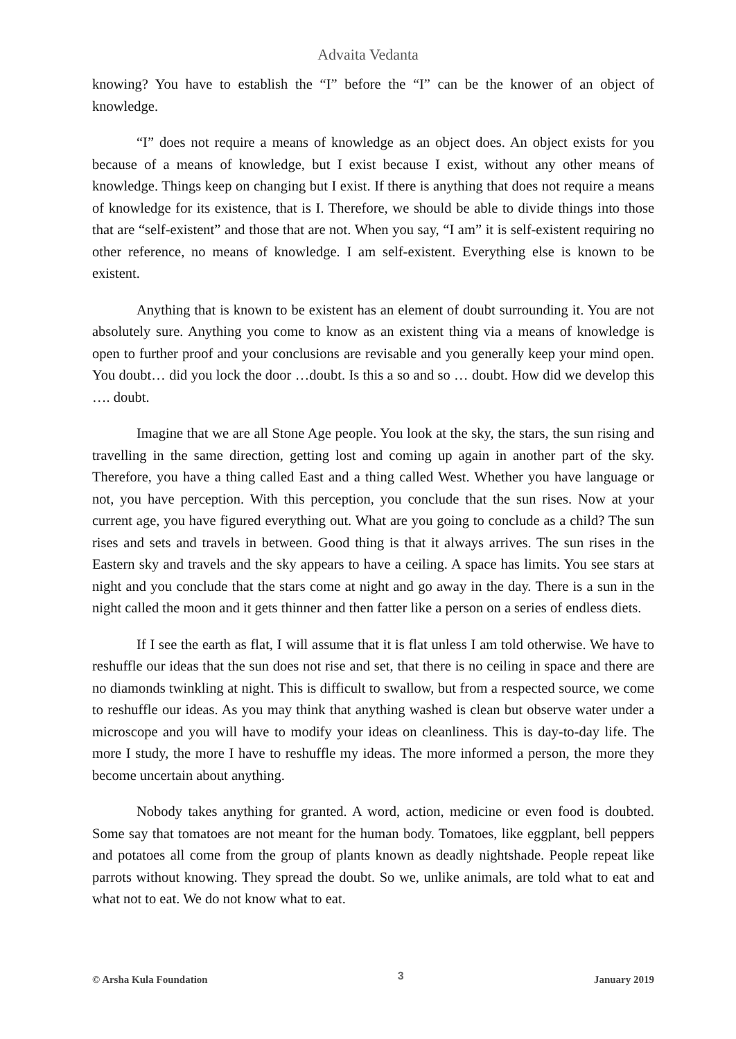Advaita Vedanta
knowing? You have to establish the “I” before the “I” can be the knower of an object of knowledge.
“I” does not require a means of knowledge as an object does. An object exists for you because of a means of knowledge, but I exist because I exist, without any other means of knowledge. Things keep on changing but I exist. If there is anything that does not require a means of knowledge for its existence, that is I. Therefore, we should be able to divide things into those that are “self-existent” and those that are not. When you say, “I am” it is self-existent requiring no other reference, no means of knowledge. I am self-existent. Everything else is known to be existent.
Anything that is known to be existent has an element of doubt surrounding it. You are not absolutely sure. Anything you come to know as an existent thing via a means of knowledge is open to further proof and your conclusions are revisable and you generally keep your mind open. You doubt… did you lock the door …doubt. Is this a so and so … doubt. How did we develop this …. doubt.
Imagine that we are all Stone Age people. You look at the sky, the stars, the sun rising and travelling in the same direction, getting lost and coming up again in another part of the sky. Therefore, you have a thing called East and a thing called West. Whether you have language or not, you have perception. With this perception, you conclude that the sun rises. Now at your current age, you have figured everything out. What are you going to conclude as a child? The sun rises and sets and travels in between. Good thing is that it always arrives. The sun rises in the Eastern sky and travels and the sky appears to have a ceiling. A space has limits. You see stars at night and you conclude that the stars come at night and go away in the day. There is a sun in the night called the moon and it gets thinner and then fatter like a person on a series of endless diets.
If I see the earth as flat, I will assume that it is flat unless I am told otherwise. We have to reshuffle our ideas that the sun does not rise and set, that there is no ceiling in space and there are no diamonds twinkling at night. This is difficult to swallow, but from a respected source, we come to reshuffle our ideas. As you may think that anything washed is clean but observe water under a microscope and you will have to modify your ideas on cleanliness. This is day-to-day life. The more I study, the more I have to reshuffle my ideas. The more informed a person, the more they become uncertain about anything.
Nobody takes anything for granted. A word, action, medicine or even food is doubted. Some say that tomatoes are not meant for the human body. Tomatoes, like eggplant, bell peppers and potatoes all come from the group of plants known as deadly nightshade. People repeat like parrots without knowing. They spread the doubt. So we, unlike animals, are told what to eat and what not to eat. We do not know what to eat.
© Arsha Kula Foundation 3 January 2019